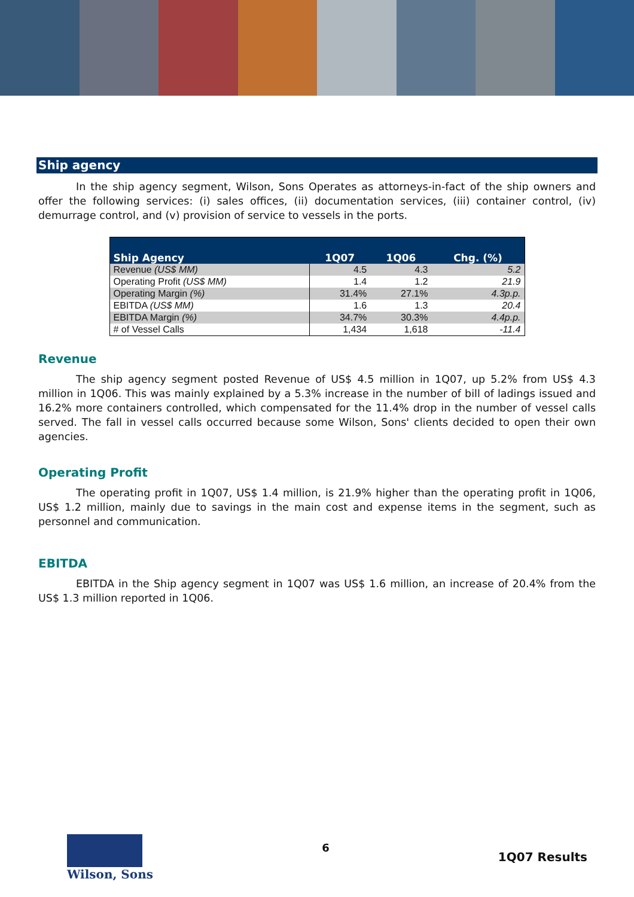Ship agency
In the ship agency segment, Wilson, Sons Operates as attorneys-in-fact of the ship owners and offer the following services: (i) sales offices, (ii) documentation services, (iii) container control, (iv) demurrage control, and (v) provision of service to vessels in the ports.
| Ship Agency | 1Q07 | 1Q06 | Chg. (%) |
| --- | --- | --- | --- |
| Revenue (US$ MM) | 4.5 | 4.3 | 5.2 |
| Operating Profit (US$ MM) | 1.4 | 1.2 | 21.9 |
| Operating Margin (%) | 31.4% | 27.1% | 4.3p.p. |
| EBITDA (US$ MM) | 1.6 | 1.3 | 20.4 |
| EBITDA Margin (%) | 34.7% | 30.3% | 4.4p.p. |
| # of Vessel Calls | 1,434 | 1,618 | -11.4 |
Revenue
The ship agency segment posted Revenue of US$ 4.5 million in 1Q07, up 5.2% from US$ 4.3 million in 1Q06. This was mainly explained by a 5.3% increase in the number of bill of ladings issued and 16.2% more containers controlled, which compensated for the 11.4% drop in the number of vessel calls served. The fall in vessel calls occurred because some Wilson, Sons' clients decided to open their own agencies.
Operating Profit
The operating profit in 1Q07, US$ 1.4 million, is 21.9% higher than the operating profit in 1Q06, US$ 1.2 million, mainly due to savings in the main cost and expense items in the segment, such as personnel and communication.
EBITDA
EBITDA in the Ship agency segment in 1Q07 was US$ 1.6 million, an increase of 20.4% from the US$ 1.3 million reported in 1Q06.
Wilson, Sons
6
1Q07 Results